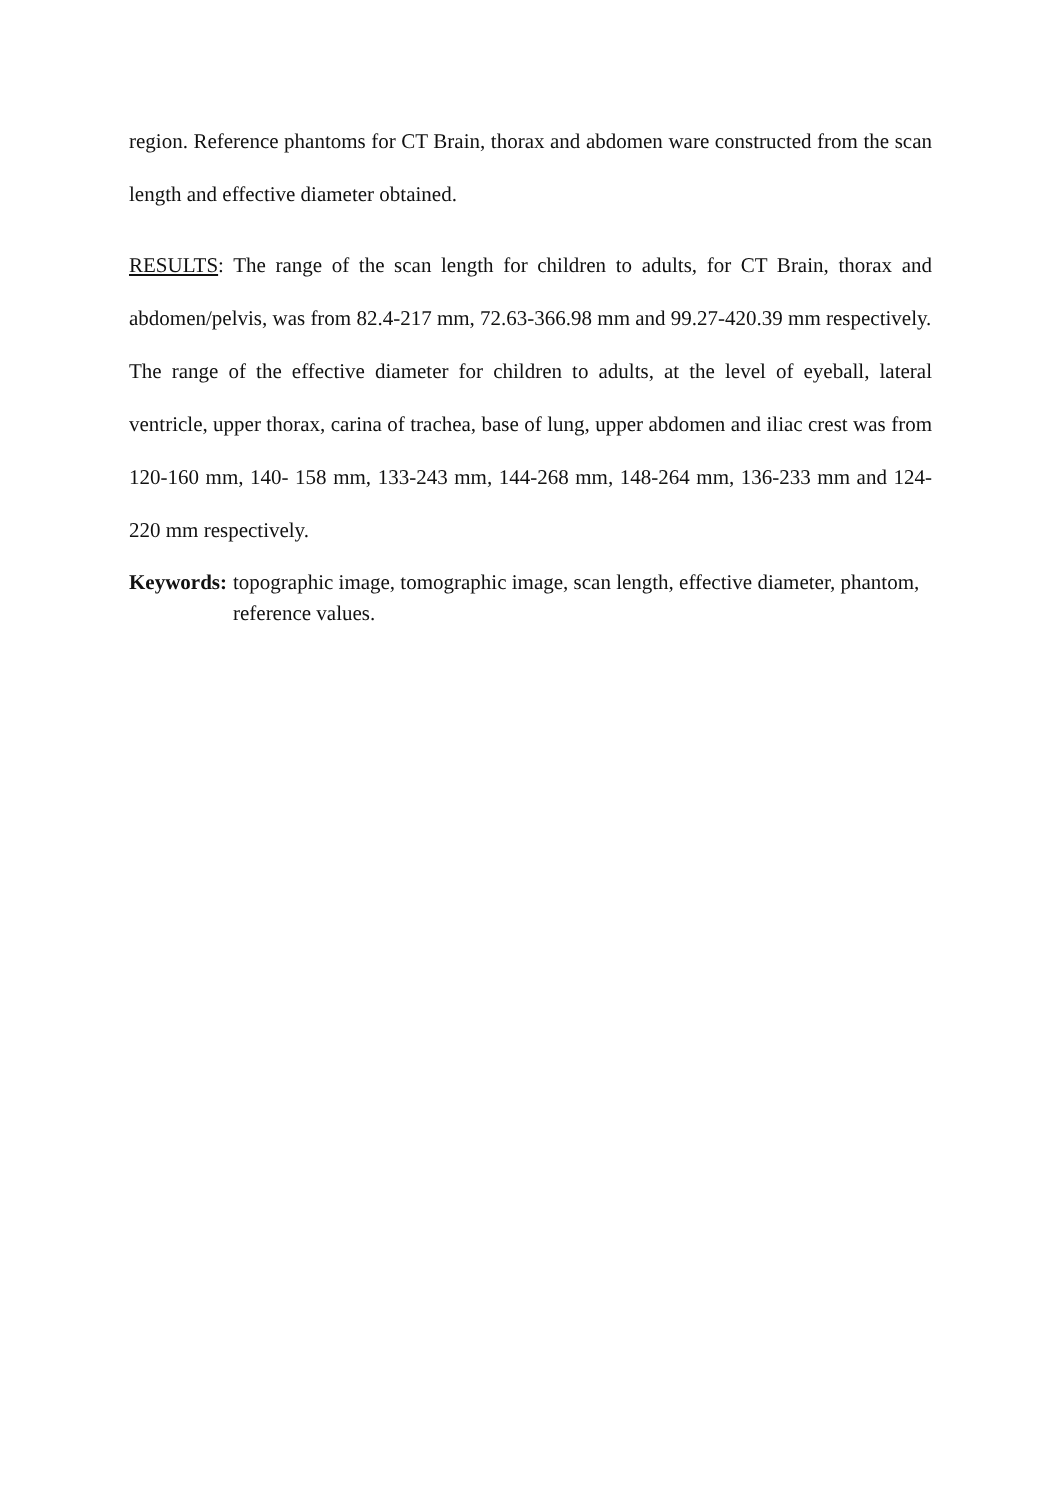region. Reference phantoms for CT Brain, thorax and abdomen ware constructed from the scan length and effective diameter obtained.
RESULTS: The range of the scan length for children to adults, for CT Brain, thorax and abdomen/pelvis, was from 82.4-217 mm, 72.63-366.98 mm and 99.27-420.39 mm respectively.
The range of the effective diameter for children to adults, at the level of eyeball, lateral ventricle, upper thorax, carina of trachea, base of lung, upper abdomen and iliac crest was from 120-160 mm, 140- 158 mm, 133-243 mm, 144-268 mm, 148-264 mm, 136-233 mm and 124-220 mm respectively.
Keywords: topographic image, tomographic image, scan length, effective diameter, phantom, reference values.